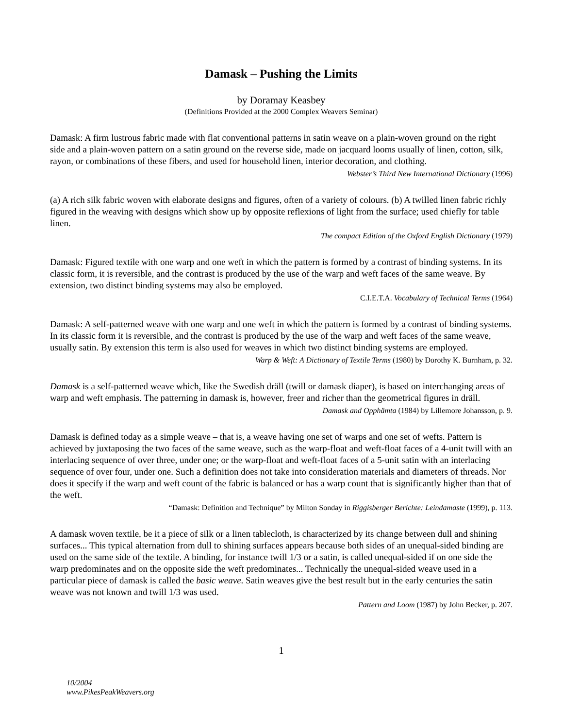Damask – Pushing the Limits
by Doramay Keasbey
(Definitions Provided at the 2000 Complex Weavers Seminar)
Damask: A firm lustrous fabric made with flat conventional patterns in satin weave on a plain-woven ground on the right side and a plain-woven pattern on a satin ground on the reverse side, made on jacquard looms usually of linen, cotton, silk, rayon, or combinations of these fibers, and used for household linen, interior decoration, and clothing.
Webster’s Third New International Dictionary (1996)
(a) A rich silk fabric woven with elaborate designs and figures, often of a variety of colours. (b) A twilled linen fabric richly figured in the weaving with designs which show up by opposite reflexions of light from the surface; used chiefly for table linen.
The compact Edition of the Oxford English Dictionary (1979)
Damask: Figured textile with one warp and one weft in which the pattern is formed by a contrast of binding systems. In its classic form, it is reversible, and the contrast is produced by the use of the warp and weft faces of the same weave. By extension, two distinct binding systems may also be employed.
C.I.E.T.A. Vocabulary of Technical Terms (1964)
Damask: A self-patterned weave with one warp and one weft in which the pattern is formed by a contrast of binding systems. In its classic form it is reversible, and the contrast is produced by the use of the warp and weft faces of the same weave, usually satin. By extension this term is also used for weaves in which two distinct binding systems are employed.
Warp & Weft: A Dictionary of Textile Terms (1980) by Dorothy K. Burnham, p. 32.
Damask is a self-patterned weave which, like the Swedish dräll (twill or damask diaper), is based on interchanging areas of warp and weft emphasis. The patterning in damask is, however, freer and richer than the geometrical figures in dräll.
Damask and Opphämta (1984) by Lillemore Johansson, p. 9.
Damask is defined today as a simple weave – that is, a weave having one set of warps and one set of wefts. Pattern is achieved by juxtaposing the two faces of the same weave, such as the warp-float and weft-float faces of a 4-unit twill with an interlacing sequence of over three, under one; or the warp-float and weft-float faces of a 5-unit satin with an interlacing sequence of over four, under one. Such a definition does not take into consideration materials and diameters of threads. Nor does it specify if the warp and weft count of the fabric is balanced or has a warp count that is significantly higher than that of the weft.
“Damask: Definition and Technique” by Milton Sonday in Riggisberger Berichte: Leindamaste (1999), p. 113.
A damask woven textile, be it a piece of silk or a linen tablecloth, is characterized by its change between dull and shining surfaces... This typical alternation from dull to shining surfaces appears because both sides of an unequal-sided binding are used on the same side of the textile. A binding, for instance twill 1/3 or a satin, is called unequal-sided if on one side the warp predominates and on the opposite side the weft predominates... Technically the unequal-sided weave used in a particular piece of damask is called the basic weave. Satin weaves give the best result but in the early centuries the satin weave was not known and twill 1/3 was used.
Pattern and Loom (1987) by John Becker, p. 207.
1
10/2004
www.PikesPeakWeavers.org